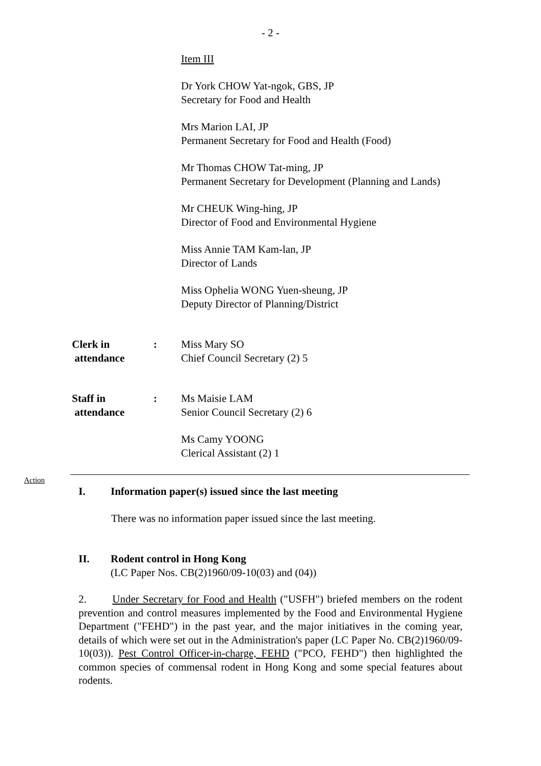- 2 -
Item III
Dr York CHOW Yat-ngok, GBS, JP
Secretary for Food and Health
Mrs Marion LAI, JP
Permanent Secretary for Food and Health (Food)
Mr Thomas CHOW Tat-ming, JP
Permanent Secretary for Development (Planning and Lands)
Mr CHEUK Wing-hing, JP
Director of Food and Environmental Hygiene
Miss Annie TAM Kam-lan, JP
Director of Lands
Miss Ophelia WONG Yuen-sheung, JP
Deputy Director of Planning/District
Clerk in
attendance
: Miss Mary SO
Chief Council Secretary (2) 5
Staff in
attendance
: Ms Maisie LAM
Senior Council Secretary (2) 6
Ms Camy YOONG
Clerical Assistant (2) 1
Action
I. Information paper(s) issued since the last meeting
There was no information paper issued since the last meeting.
II. Rodent control in Hong Kong
(LC Paper Nos. CB(2)1960/09-10(03) and (04))
2. Under Secretary for Food and Health ("USFH") briefed members on the rodent prevention and control measures implemented by the Food and Environmental Hygiene Department ("FEHD") in the past year, and the major initiatives in the coming year, details of which were set out in the Administration's paper (LC Paper No. CB(2)1960/09-10(03)). Pest Control Officer-in-charge, FEHD ("PCO, FEHD") then highlighted the common species of commensal rodent in Hong Kong and some special features about rodents.